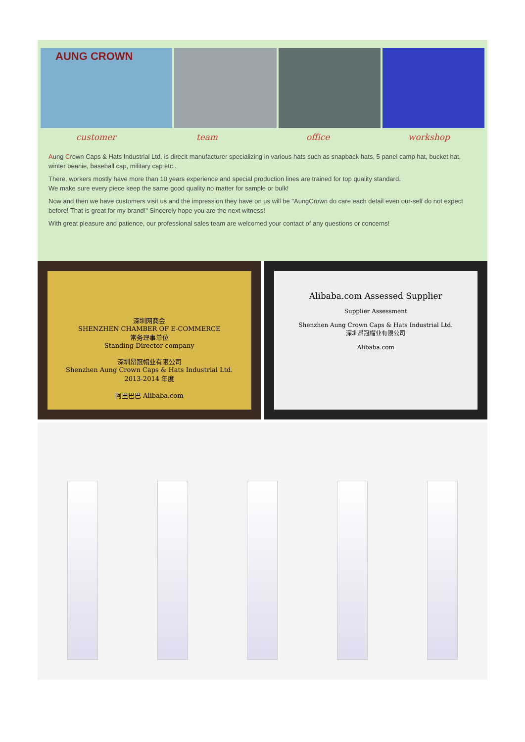AUNG CROWN
customer team office workshop
Aung Crown Caps & Hats Industrial Ltd. is direcit manufacturer specializing in various hats such as snapback hats, 5 panel camp hat, bucket hat, winter beanie, baseball cap, military cap etc..
There, workers mostly have more than 10 years experience and special production lines are trained for top quality standard.
We make sure every piece keep the same good quality no matter for sample or bulk!
Now and then we have customers visit us and the impression they have on us will be "AungCrown do care each detail even our-self do not expect before! That is great for my brand!" Sincerely hope you are the next witness!
With great pleasure and patience, our professional sales team are welcomed your contact of any questions or concerns!
深圳网商会
SHENZHEN CHAMBER OF E-COMMERCE
常务理事单位
Standing Director company
深圳昂冠帽业有限公司
Shenzhen Aung Crown Caps & Hats Industrial Ltd.
2013-2014 年度
阿里巴巴 Alibaba.com
Alibaba.com Assessed Supplier
Supplier Assessment
Shenzhen Aung Crown Caps & Hats Industrial Ltd.
深圳昂冠帽业有限公司
Alibaba.com